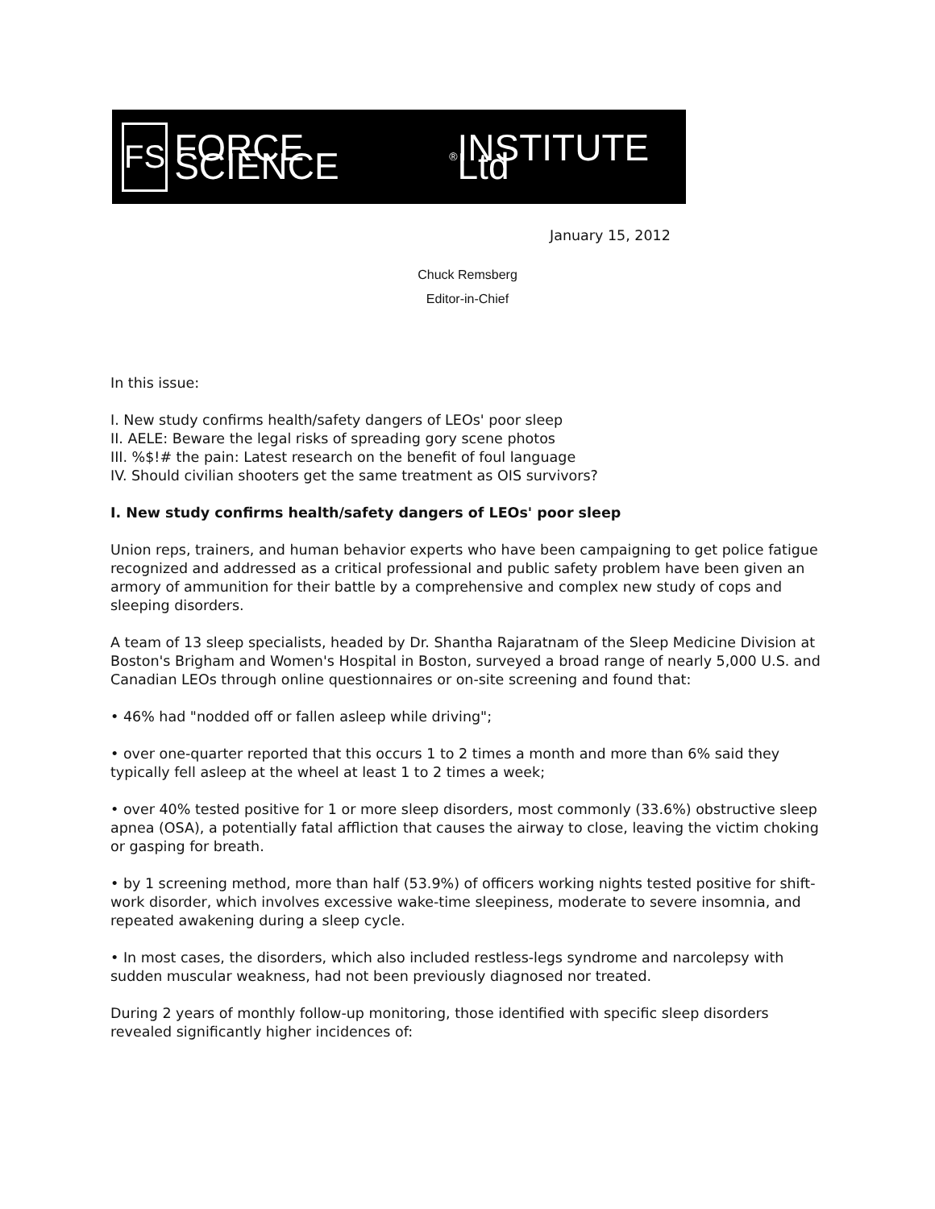FS
FORCE SCIENCE<sup>®</sup> INSTITUTE Ltd
January 15, 2012
Chuck Remsberg
Editor-in-Chief
In this issue:
I. New study confirms health/safety dangers of LEOs' poor sleep
II. AELE: Beware the legal risks of spreading gory scene photos
III. %$!# the pain: Latest research on the benefit of foul language
IV. Should civilian shooters get the same treatment as OIS survivors?
I. New study confirms health/safety dangers of LEOs' poor sleep
Union reps, trainers, and human behavior experts who have been campaigning to get police fatigue recognized and addressed as a critical professional and public safety problem have been given an armory of ammunition for their battle by a comprehensive and complex new study of cops and sleeping disorders.
A team of 13 sleep specialists, headed by Dr. Shantha Rajaratnam of the Sleep Medicine Division at Boston's Brigham and Women's Hospital in Boston, surveyed a broad range of nearly 5,000 U.S. and Canadian LEOs through online questionnaires or on-site screening and found that:
• 46% had "nodded off or fallen asleep while driving";
• over one-quarter reported that this occurs 1 to 2 times a month and more than 6% said they typically fell asleep at the wheel at least 1 to 2 times a week;
• over 40% tested positive for 1 or more sleep disorders, most commonly (33.6%) obstructive sleep apnea (OSA), a potentially fatal affliction that causes the airway to close, leaving the victim choking or gasping for breath.
• by 1 screening method, more than half (53.9%) of officers working nights tested positive for shift-work disorder, which involves excessive wake-time sleepiness, moderate to severe insomnia, and repeated awakening during a sleep cycle.
• In most cases, the disorders, which also included restless-legs syndrome and narcolepsy with sudden muscular weakness, had not been previously diagnosed nor treated.
During 2 years of monthly follow-up monitoring, those identified with specific sleep disorders revealed significantly higher incidences of: